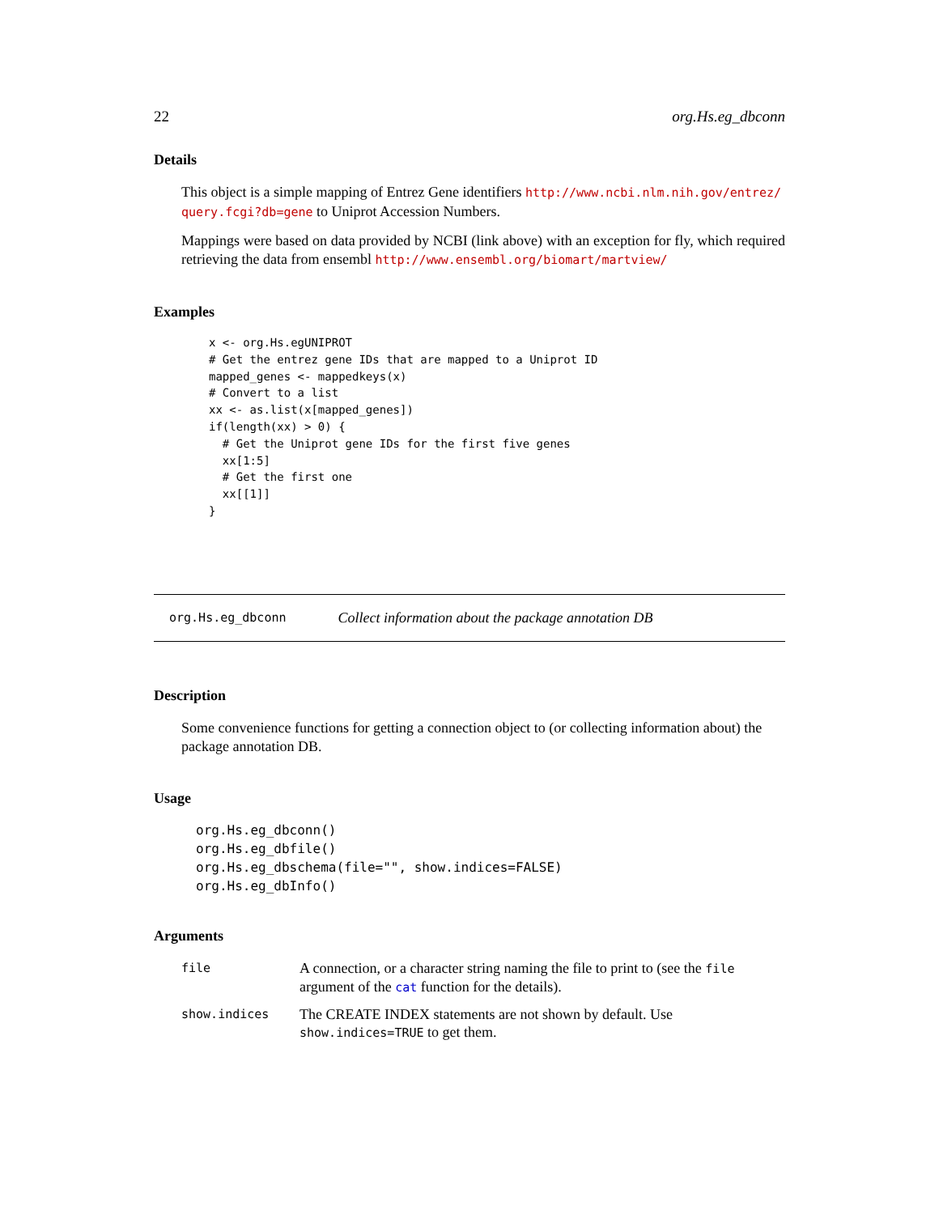22 org.Hs.eg_dbconn
Details
This object is a simple mapping of Entrez Gene identifiers http://www.ncbi.nlm.nih.gov/entrez/ query.fcgi?db=gene to Uniprot Accession Numbers.
Mappings were based on data provided by NCBI (link above) with an exception for fly, which required retrieving the data from ensembl http://www.ensembl.org/biomart/martview/
Examples
x <- org.Hs.egUNIPROT
# Get the entrez gene IDs that are mapped to a Uniprot ID
mapped_genes <- mappedkeys(x)
# Convert to a list
xx <- as.list(x[mapped_genes])
if(length(xx) > 0) {
  # Get the Uniprot gene IDs for the first five genes
  xx[1:5]
  # Get the first one
  xx[[1]]
}
org.Hs.eg_dbconn Collect information about the package annotation DB
Description
Some convenience functions for getting a connection object to (or collecting information about) the package annotation DB.
Usage
org.Hs.eg_dbconn()
org.Hs.eg_dbfile()
org.Hs.eg_dbschema(file="", show.indices=FALSE)
org.Hs.eg_dbInfo()
Arguments
| file | A connection, or a character string naming the file to print to (see the file argument of the cat function for the details). |
| show.indices | The CREATE INDEX statements are not shown by default. Use show.indices=TRUE to get them. |